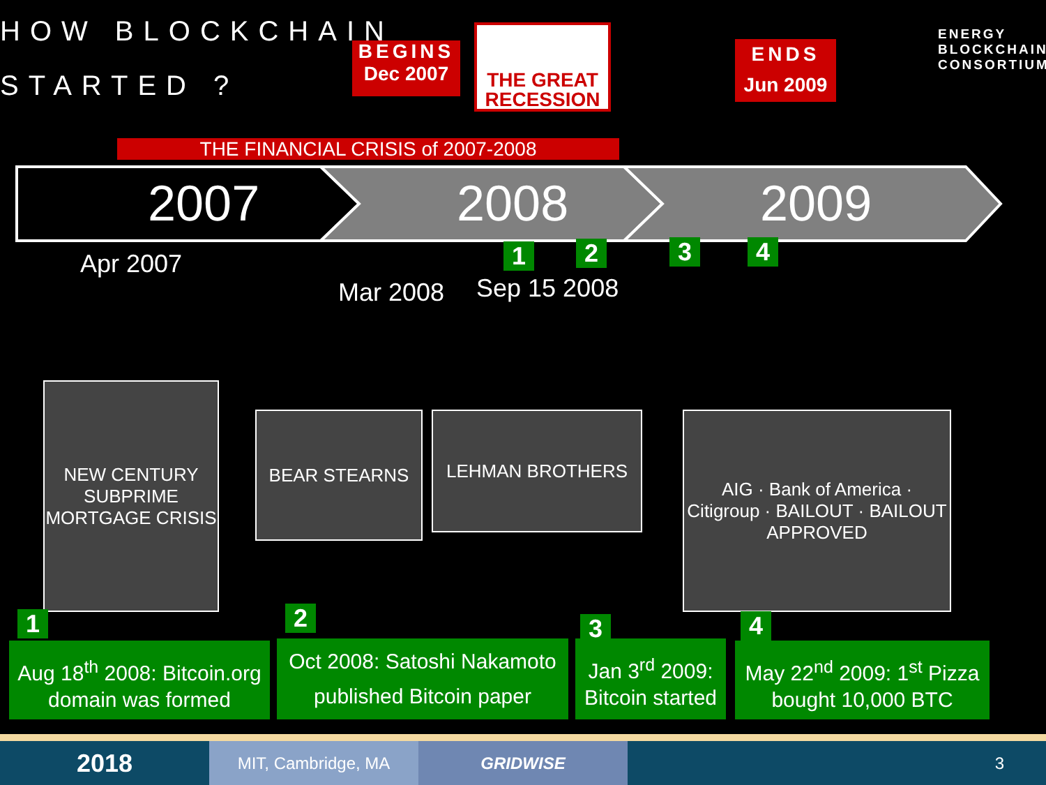HOW BLOCKCHAIN
STARTED ?
BEGINS
Dec 2007
THE GREAT RECESSION
ENDS
Jun 2009
ENERGY
BLOCKCHAIN
CONSORTIUM
THE FINANCIAL CRISIS of 2007-2008
2007 2008 2009
Apr 2007
Mar 2008 Sep 15 2008
1 2 3 4
NEW CENTURY
SUBPRIME MORTGAGE CRISIS
BEAR STEARNS LEHMAN BROTHERS
AIG · Bank of America · Citigroup · BAILOUT · BAILOUT APPROVED
1 2 3 4
Aug 18<sup>th</sup> 2008: Bitcoin.org domain was formed
Oct 2008: Satoshi Nakamoto published Bitcoin paper
Jan 3<sup>rd</sup> 2009: Bitcoin started
May 22<sup>nd</sup> 2009: 1<sup>st</sup> Pizza bought 10,000 BTC
2018
MIT, Cambridge, MA GRIDWISE 3